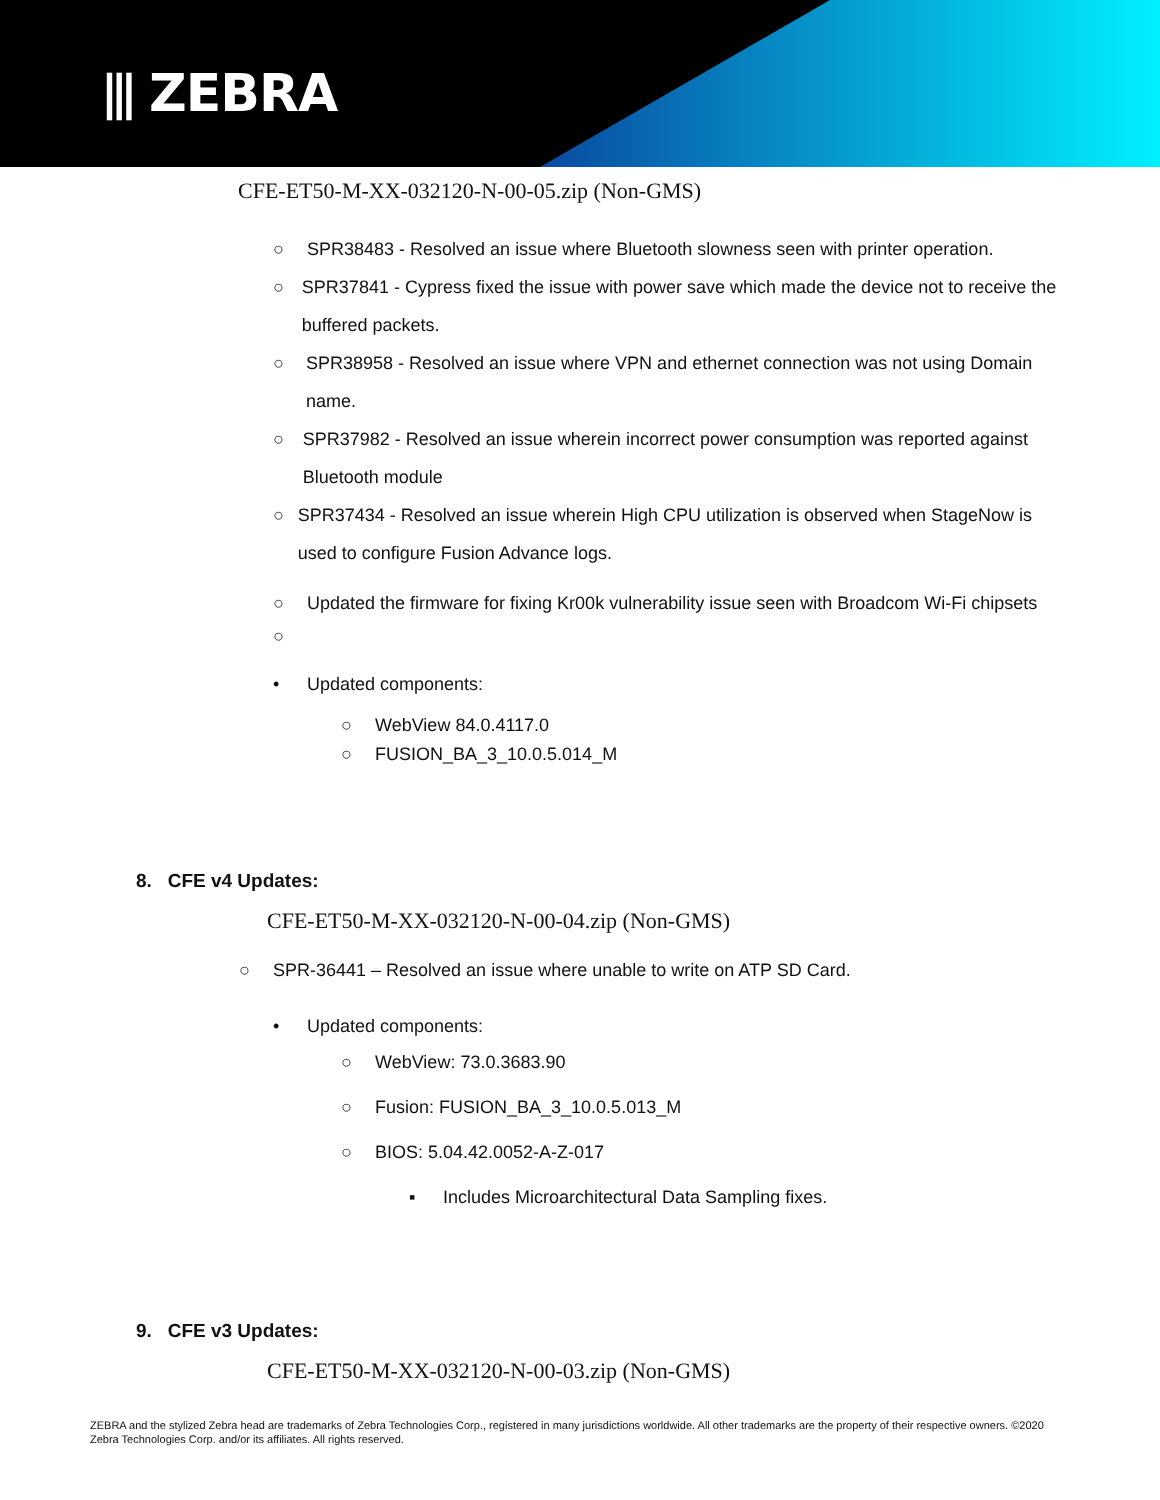⫴ ZEBRA
CFE-ET50-M-XX-032120-N-00-05.zip (Non-GMS)
○ SPR38483 - Resolved an issue where Bluetooth slowness seen with printer operation.
○ SPR37841 - Cypress fixed the issue with power save which made the device not to receive the buffered packets.
○ SPR38958 - Resolved an issue where VPN and ethernet connection was not using Domain name.
○ SPR37982 - Resolved an issue wherein incorrect power consumption was reported against Bluetooth module
○ SPR37434 - Resolved an issue wherein High CPU utilization is observed when StageNow is used to configure Fusion Advance logs.
○ Updated the firmware for fixing Kr00k vulnerability issue seen with Broadcom Wi-Fi chipsets
○
• Updated components:
○ WebView 84.0.4117.0
○ FUSION_BA_3_10.0.5.014_M
8. CFE v4 Updates:
CFE-ET50-M-XX-032120-N-00-04.zip (Non-GMS)
○ SPR-36441 – Resolved an issue where unable to write on ATP SD Card.
• Updated components:
○ WebView: 73.0.3683.90
○ Fusion: FUSION_BA_3_10.0.5.013_M
○ BIOS: 5.04.42.0052-A-Z-017
▪ Includes Microarchitectural Data Sampling fixes.
9. CFE v3 Updates:
CFE-ET50-M-XX-032120-N-00-03.zip (Non-GMS)
ZEBRA and the stylized Zebra head are trademarks of Zebra Technologies Corp., registered in many jurisdictions worldwide. All other trademarks are the property of their respective owners. ©2020 Zebra Technologies Corp. and/or its affiliates. All rights reserved.